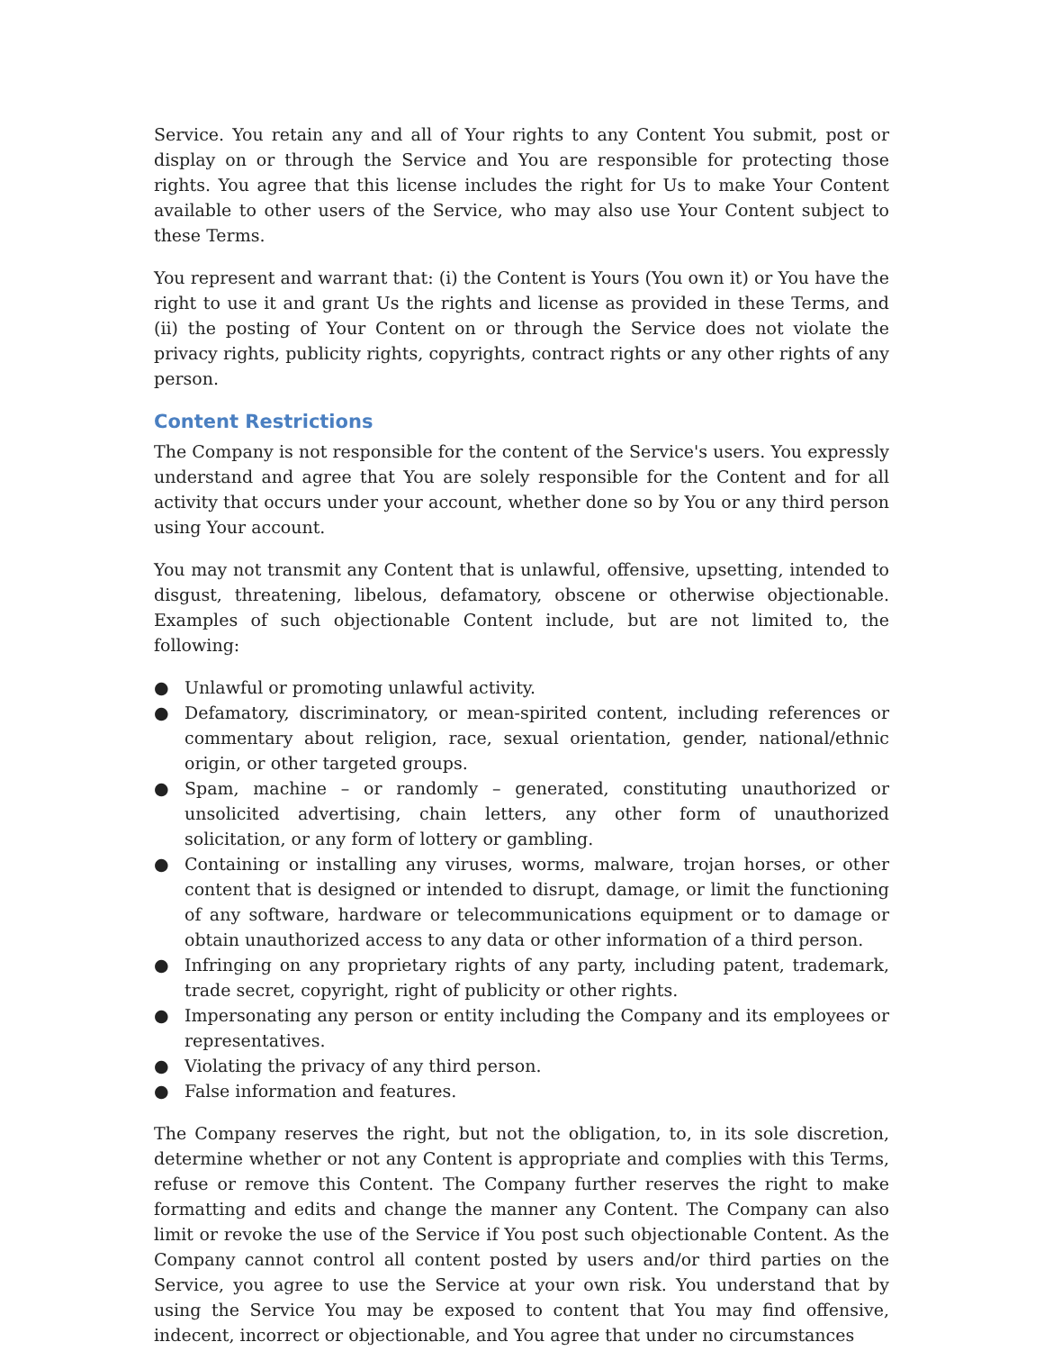Service. You retain any and all of Your rights to any Content You submit, post or display on or through the Service and You are responsible for protecting those rights. You agree that this license includes the right for Us to make Your Content available to other users of the Service, who may also use Your Content subject to these Terms.
You represent and warrant that: (i) the Content is Yours (You own it) or You have the right to use it and grant Us the rights and license as provided in these Terms, and (ii) the posting of Your Content on or through the Service does not violate the privacy rights, publicity rights, copyrights, contract rights or any other rights of any person.
Content Restrictions
The Company is not responsible for the content of the Service's users. You expressly understand and agree that You are solely responsible for the Content and for all activity that occurs under your account, whether done so by You or any third person using Your account.
You may not transmit any Content that is unlawful, offensive, upsetting, intended to disgust, threatening, libelous, defamatory, obscene or otherwise objectionable. Examples of such objectionable Content include, but are not limited to, the following:
● Unlawful or promoting unlawful activity.
● Defamatory, discriminatory, or mean-spirited content, including references or commentary about religion, race, sexual orientation, gender, national/ethnic origin, or other targeted groups.
● Spam, machine – or randomly – generated, constituting unauthorized or unsolicited advertising, chain letters, any other form of unauthorized solicitation, or any form of lottery or gambling.
● Containing or installing any viruses, worms, malware, trojan horses, or other content that is designed or intended to disrupt, damage, or limit the functioning of any software, hardware or telecommunications equipment or to damage or obtain unauthorized access to any data or other information of a third person.
● Infringing on any proprietary rights of any party, including patent, trademark, trade secret, copyright, right of publicity or other rights.
● Impersonating any person or entity including the Company and its employees or representatives.
● Violating the privacy of any third person.
● False information and features.
The Company reserves the right, but not the obligation, to, in its sole discretion, determine whether or not any Content is appropriate and complies with this Terms, refuse or remove this Content. The Company further reserves the right to make formatting and edits and change the manner any Content. The Company can also limit or revoke the use of the Service if You post such objectionable Content. As the Company cannot control all content posted by users and/or third parties on the Service, you agree to use the Service at your own risk. You understand that by using the Service You may be exposed to content that You may find offensive, indecent, incorrect or objectionable, and You agree that under no circumstances